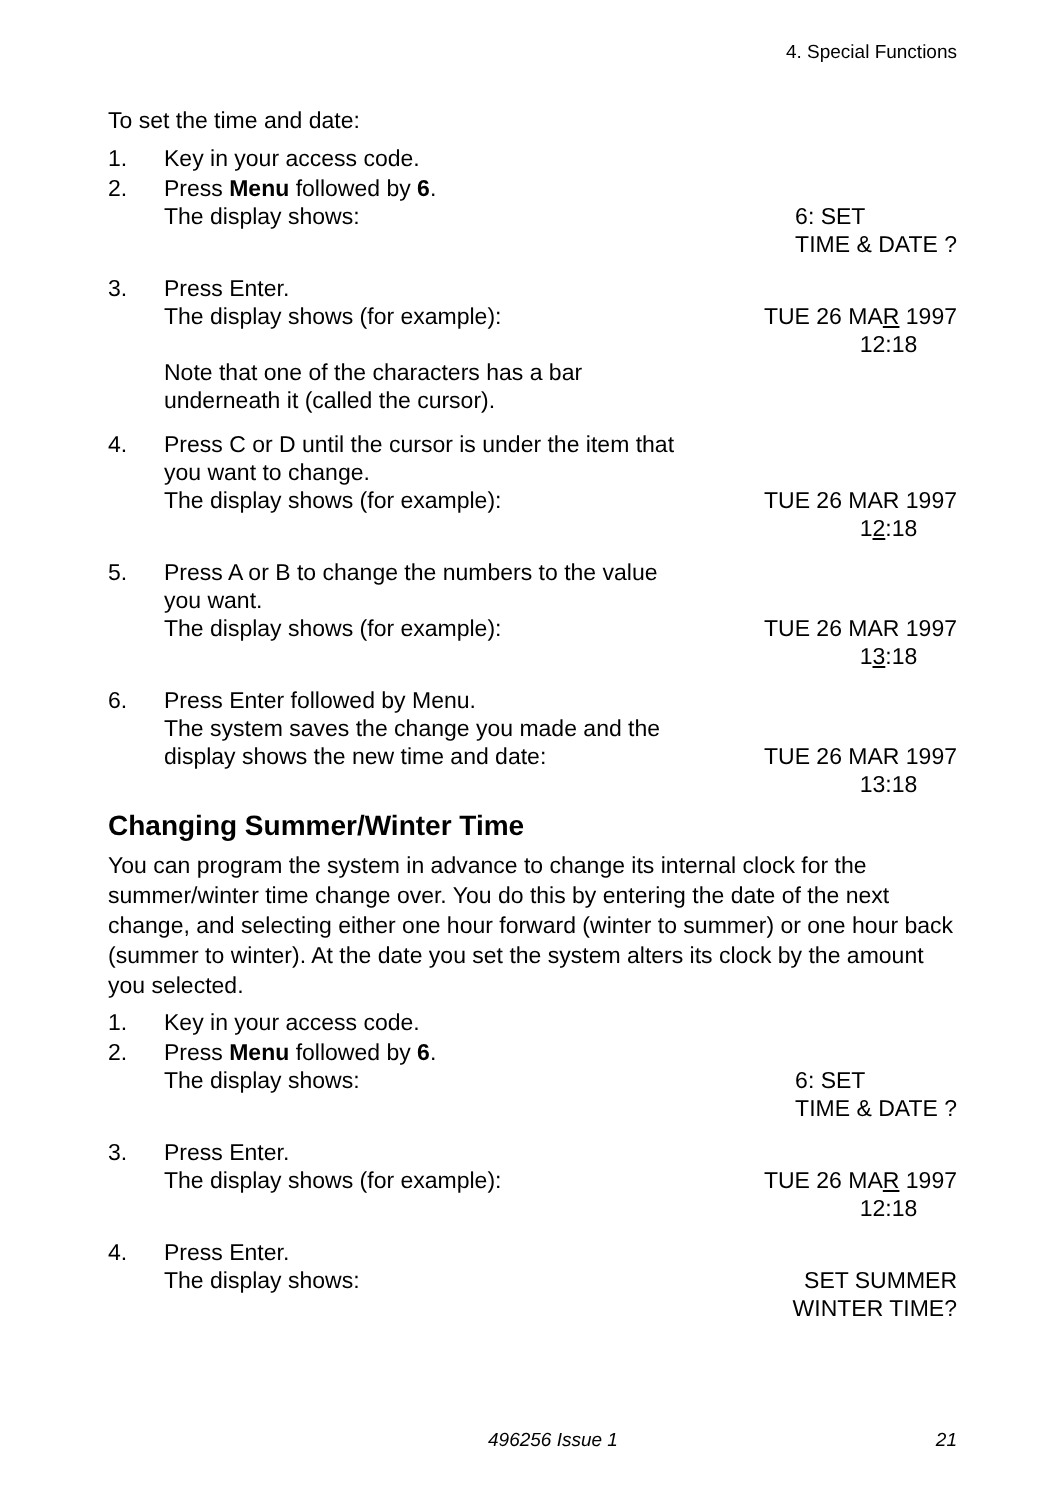4. Special Functions
To set the time and date:
1. Key in your access code.
2. Press Menu followed by 6.
The display shows: 6: SET
TIME & DATE ?
3. Press Enter.
The display shows (for example): TUE 26 MAR 1997
12:18
Note that one of the characters has a bar
underneath it (called the cursor).
4. Press C or D until the cursor is under the item that
you want to change.
The display shows (for example): TUE 26 MAR 1997
12:18
5. Press A or B to change the numbers to the value
you want.
The display shows (for example): TUE 26 MAR 1997
13:18
6. Press Enter followed by Menu.
The system saves the change you made and the
display shows the new time and date: TUE 26 MAR 1997
13:18
Changing Summer/Winter Time
You can program the system in advance to change its internal clock for the summer/winter time change over. You do this by entering the date of the next change, and selecting either one hour forward (winter to summer) or one hour back (summer to winter). At the date you set the system alters its clock by the amount you selected.
1. Key in your access code.
2. Press Menu followed by 6.
The display shows: 6: SET
TIME & DATE ?
3. Press Enter.
The display shows (for example): TUE 26 MAR 1997
12:18
4. Press Enter.
The display shows: SET SUMMER
WINTER TIME?
496256 Issue 1 21